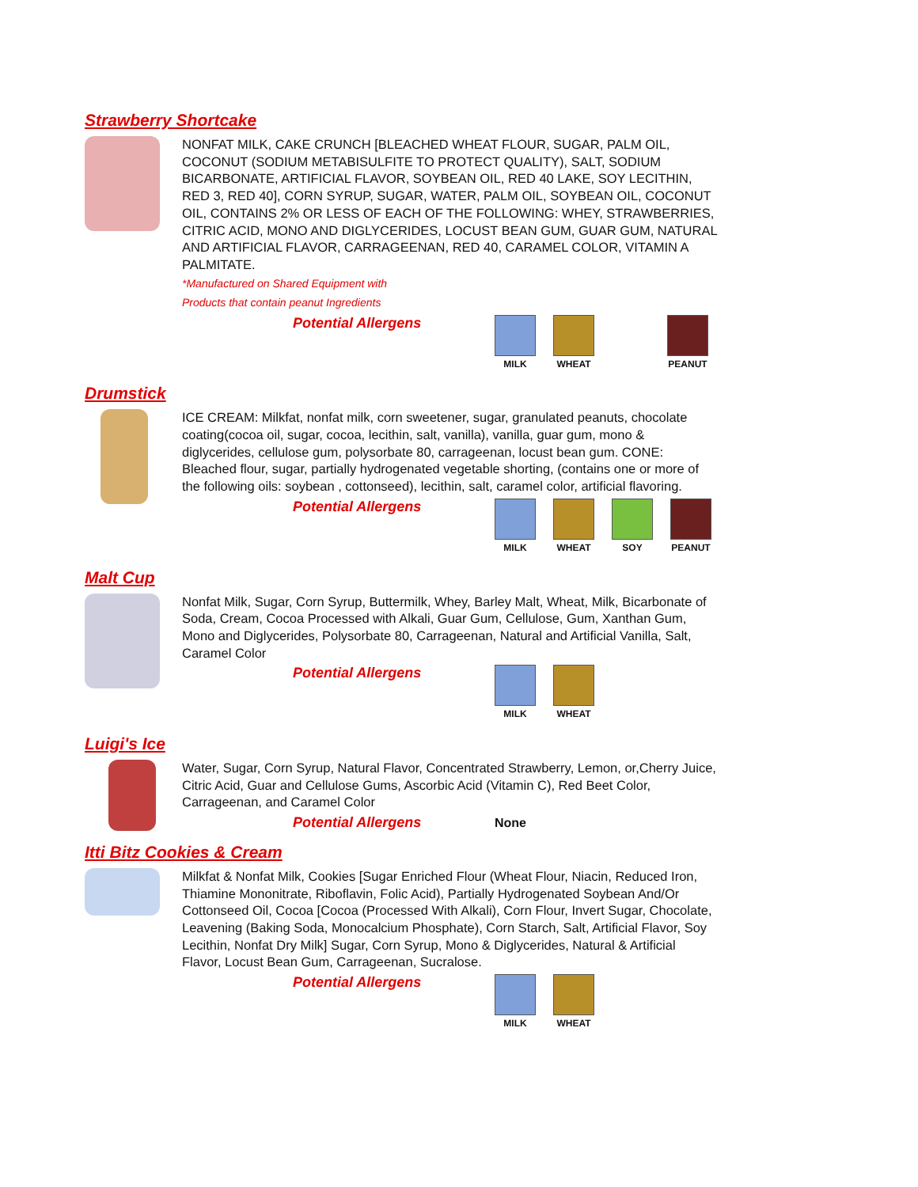Strawberry Shortcake
NONFAT MILK, CAKE CRUNCH [BLEACHED WHEAT FLOUR, SUGAR, PALM OIL, COCONUT (SODIUM METABISULFITE TO PROTECT QUALITY), SALT, SODIUM BICARBONATE, ARTIFICIAL FLAVOR, SOYBEAN OIL, RED 40 LAKE, SOY LECITHIN, RED 3, RED 40], CORN SYRUP, SUGAR, WATER, PALM OIL, SOYBEAN OIL, COCONUT OIL, CONTAINS 2% OR LESS OF EACH OF THE FOLLOWING: WHEY, STRAWBERRIES, CITRIC ACID, MONO AND DIGLYCERIDES, LOCUST BEAN GUM, GUAR GUM, NATURAL AND ARTIFICIAL FLAVOR, CARRAGEENAN, RED 40, CARAMEL COLOR, VITAMIN A PALMITATE.
*Manufactured on Shared Equipment with
Products that contain peanut Ingredients
Potential Allergens
MILK WHEAT PEANUT
Drumstick
ICE CREAM: Milkfat, nonfat milk, corn sweetener, sugar, granulated peanuts, chocolate coating(cocoa oil, sugar, cocoa, lecithin, salt, vanilla), vanilla, guar gum, mono & diglycerides, cellulose gum, polysorbate 80, carrageenan, locust bean gum. CONE: Bleached flour, sugar, partially hydrogenated vegetable shorting, (contains one or more of the following oils: soybean , cottonseed), lecithin, salt, caramel color, artificial flavoring.
Potential Allergens
MILK WHEAT SOY PEANUT
Malt Cup
Nonfat Milk, Sugar, Corn Syrup, Buttermilk, Whey, Barley Malt, Wheat, Milk, Bicarbonate of Soda, Cream, Cocoa Processed with Alkali, Guar Gum, Cellulose, Gum, Xanthan Gum, Mono and Diglycerides, Polysorbate 80, Carrageenan, Natural and Artificial Vanilla, Salt, Caramel Color
Potential Allergens
MILK WHEAT
Luigi's Ice
Water, Sugar, Corn Syrup, Natural Flavor, Concentrated Strawberry, Lemon, or,Cherry Juice, Citric Acid, Guar and Cellulose Gums, Ascorbic Acid (Vitamin C), Red Beet Color, Carrageenan, and Caramel Color
Potential Allergens None
Itti Bitz Cookies & Cream
Milkfat & Nonfat Milk, Cookies [Sugar Enriched Flour (Wheat Flour, Niacin, Reduced Iron, Thiamine Mononitrate, Riboflavin, Folic Acid), Partially Hydrogenated Soybean And/Or Cottonseed Oil, Cocoa [Cocoa (Processed With Alkali), Corn Flour, Invert Sugar, Chocolate, Leavening (Baking Soda, Monocalcium Phosphate), Corn Starch, Salt, Artificial Flavor, Soy Lecithin, Nonfat Dry Milk] Sugar, Corn Syrup, Mono & Diglycerides, Natural & Artificial Flavor, Locust Bean Gum, Carrageenan, Sucralose.
Potential Allergens
MILK WHEAT